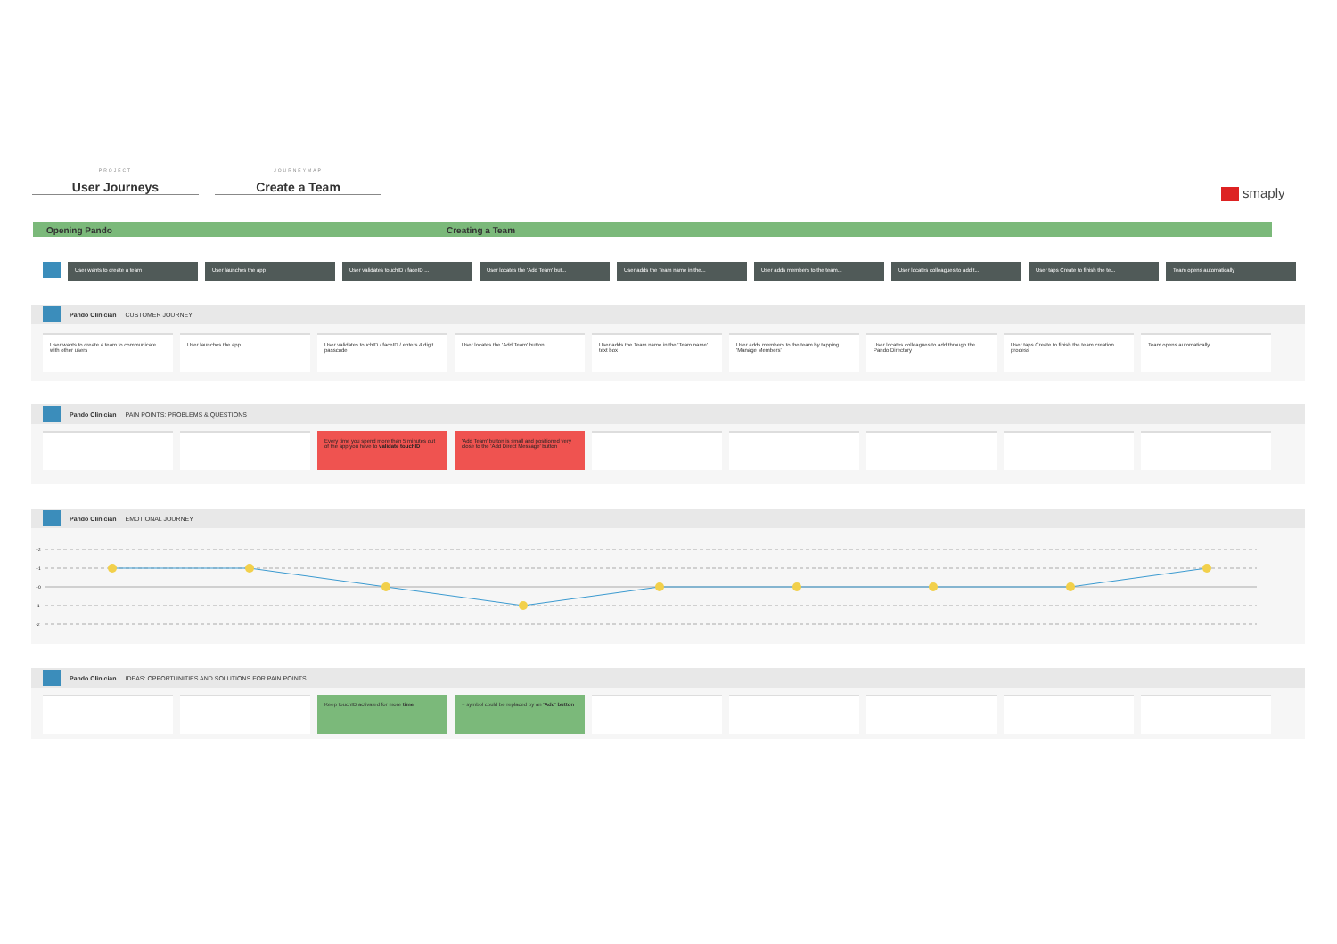PROJECT
User Journeys
JOURNEYMAP
Create a Team
smaply
Opening Pando Creating a Team
User wants to create a team User launches the app User validates touchID / faceID ... User locates the 'Add Team' but... User adds the Team name in the... User adds members to the team... User locates colleagues to add t... User taps Create to finish the te... Team opens automatically
Pando Clinician CUSTOMER JOURNEY
User wants to create a team to communicate with other users
User launches the app User validates touchID / faceID / enters 4 digit passcode
User locates the 'Add Team' button User adds the Team name in the 'Team name' text box
User adds members to the team by tapping 'Manage Members'
User locates colleagues to add through the Pando Directory
User taps Create to finish the team creation process
Team opens automatically
Pando Clinician PAIN POINTS: PROBLEMS & QUESTIONS
Every time you spend more than 5 minutes out of the app you have to validate touchID
'Add Team' button is small and positioned very close to the 'Add Direct Message' button
Pando Clinician EMOTIONAL JOURNEY
+2
+1
+0
-1
-2
Pando Clinician IDEAS: OPPORTUNITIES AND SOLUTIONS FOR PAIN POINTS
Keep touchID activated for more time + symbol could be replaced by an 'Add' button